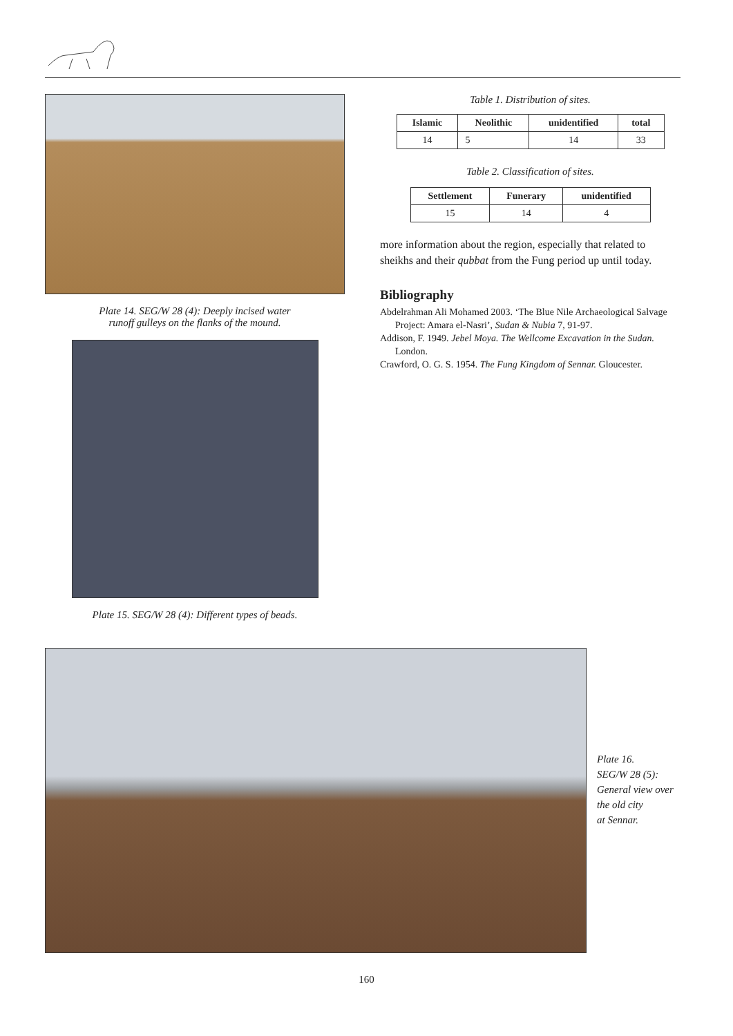Plate 14. SEG/W 28 (4): Deeply incised water
runoff gulleys on the flanks of the mound.
Plate 15. SEG/W 28 (4): Different types of beads.
Table 1. Distribution of sites.
| Islamic | Neolithic | unidentified | total |
| --- | --- | --- | --- |
| 14 | 5 | 14 | 33 |
Table 2. Classification of sites.
| Settlement | Funerary | unidentified |
| --- | --- | --- |
| 15 | 14 | 4 |
more information about the region, especially that related to sheikhs and their qubbat from the Fung period up until today.
Bibliography
Abdelrahman Ali Mohamed 2003. ‘The Blue Nile Archaeological Salvage Project: Amara el-Nasri’, Sudan & Nubia 7, 91-97.
Addison, F. 1949. Jebel Moya. The Wellcome Excavation in the Sudan. London.
Crawford, O. G. S. 1954. The Fung Kingdom of Sennar. Gloucester.
Plate 16.
SEG/W 28 (5):
General view over
the old city
at Sennar.
160